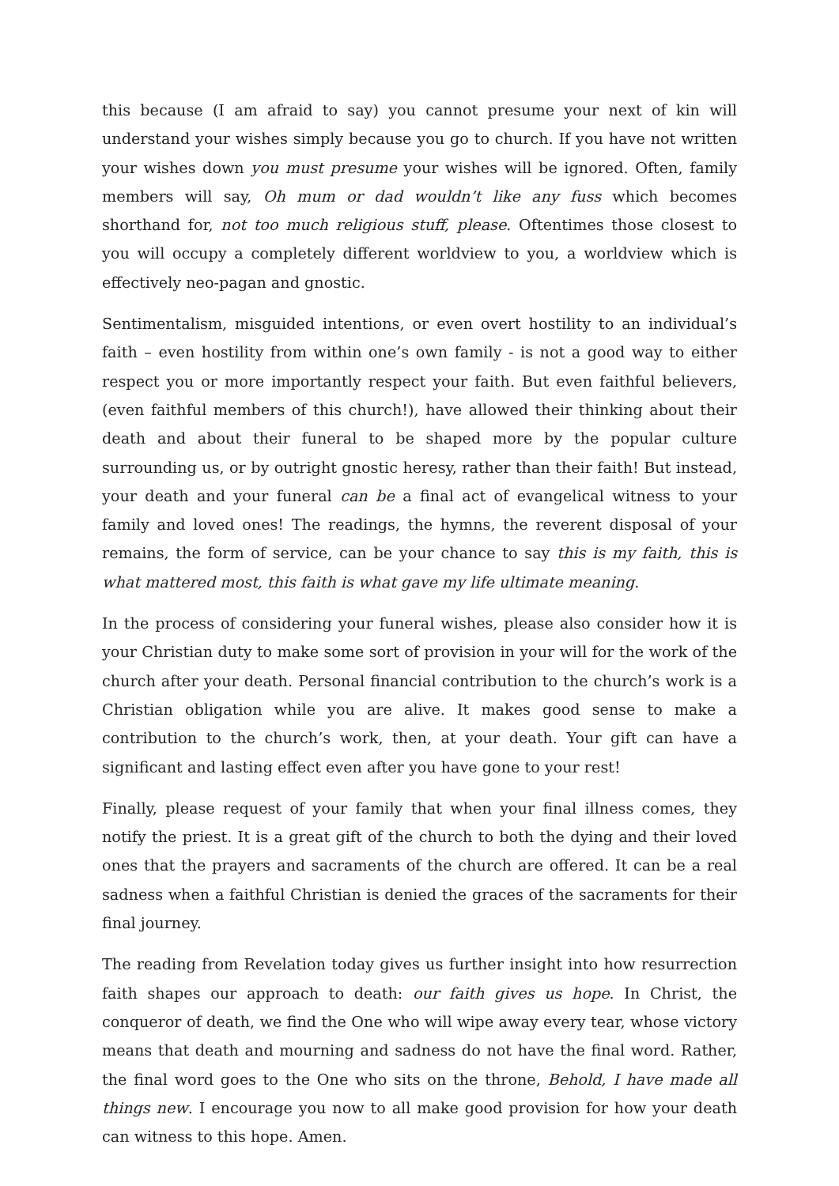this because (I am afraid to say) you cannot presume your next of kin will understand your wishes simply because you go to church. If you have not written your wishes down you must presume your wishes will be ignored. Often, family members will say, Oh mum or dad wouldn’t like any fuss which becomes shorthand for, not too much religious stuff, please. Oftentimes those closest to you will occupy a completely different worldview to you, a worldview which is effectively neo-pagan and gnostic.
Sentimentalism, misguided intentions, or even overt hostility to an individual’s faith – even hostility from within one’s own family - is not a good way to either respect you or more importantly respect your faith. But even faithful believers, (even faithful members of this church!), have allowed their thinking about their death and about their funeral to be shaped more by the popular culture surrounding us, or by outright gnostic heresy, rather than their faith! But instead, your death and your funeral can be a final act of evangelical witness to your family and loved ones! The readings, the hymns, the reverent disposal of your remains, the form of service, can be your chance to say this is my faith, this is what mattered most, this faith is what gave my life ultimate meaning.
In the process of considering your funeral wishes, please also consider how it is your Christian duty to make some sort of provision in your will for the work of the church after your death. Personal financial contribution to the church’s work is a Christian obligation while you are alive. It makes good sense to make a contribution to the church’s work, then, at your death. Your gift can have a significant and lasting effect even after you have gone to your rest!
Finally, please request of your family that when your final illness comes, they notify the priest. It is a great gift of the church to both the dying and their loved ones that the prayers and sacraments of the church are offered. It can be a real sadness when a faithful Christian is denied the graces of the sacraments for their final journey.
The reading from Revelation today gives us further insight into how resurrection faith shapes our approach to death: our faith gives us hope. In Christ, the conqueror of death, we find the One who will wipe away every tear, whose victory means that death and mourning and sadness do not have the final word. Rather, the final word goes to the One who sits on the throne, Behold, I have made all things new. I encourage you now to all make good provision for how your death can witness to this hope. Amen.